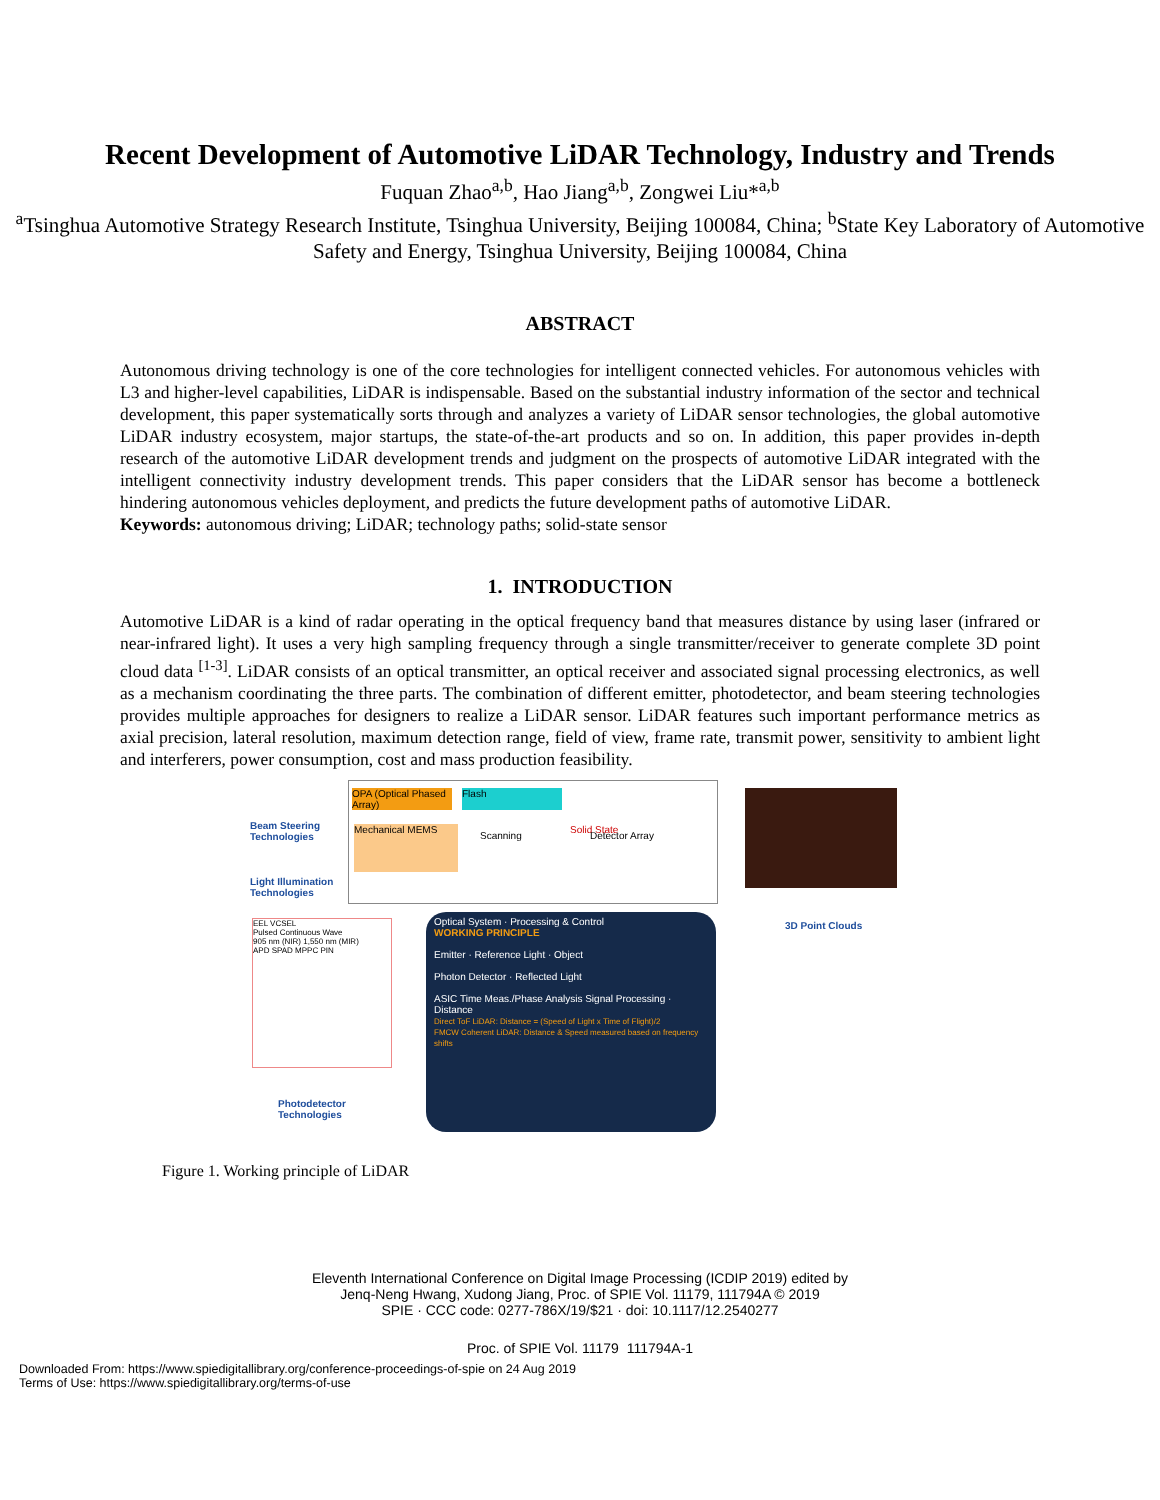Recent Development of Automotive LiDAR Technology, Industry and Trends
Fuquan Zhao<sup>a,b</sup>, Hao Jiang<sup>a,b</sup>, Zongwei Liu*<sup>a,b</sup>
<sup>a</sup> Tsinghua Automotive Strategy Research Institute, Tsinghua University, Beijing 100084, China; <sup>b</sup>State Key Laboratory of Automotive Safety and Energy, Tsinghua University, Beijing 100084, China
ABSTRACT
Autonomous driving technology is one of the core technologies for intelligent connected vehicles. For autonomous vehicles with L3 and higher-level capabilities, LiDAR is indispensable. Based on the substantial industry information of the sector and technical development, this paper systematically sorts through and analyzes a variety of LiDAR sensor technologies, the global automotive LiDAR industry ecosystem, major startups, the state-of-the-art products and so on. In addition, this paper provides in-depth research of the automotive LiDAR development trends and judgment on the prospects of automotive LiDAR integrated with the intelligent connectivity industry development trends. This paper considers that the LiDAR sensor has become a bottleneck hindering autonomous vehicles deployment, and predicts the future development paths of automotive LiDAR.
Keywords: autonomous driving; LiDAR; technology paths; solid-state sensor
1. INTRODUCTION
Automotive LiDAR is a kind of radar operating in the optical frequency band that measures distance by using laser (infrared or near-infrared light). It uses a very high sampling frequency through a single transmitter/receiver to generate complete 3D point cloud data <sup>[1-3]</sup>. LiDAR consists of an optical transmitter, an optical receiver and associated signal processing electronics, as well as a mechanism coordinating the three parts. The combination of different emitter, photodetector, and beam steering technologies provides multiple approaches for designers to realize a LiDAR sensor. LiDAR features such important performance metrics as axial precision, lateral resolution, maximum detection range, field of view, frame rate, transmit power, sensitivity to ambient light and interferers, power consumption, cost and mass production feasibility.
OPA (Optical Phased Array)
Flash
Solid State
Mechanical MEMS
Scanning Detector Array
Beam Steering
Technologies
Light Illumination
Technologies
3D Point Clouds
EEL VCSEL
Pulsed Continuous Wave
905 nm (NIR) 1,550 nm (MIR)
APD SPAD MPPC PIN
Photodetector
Technologies
Optical System · Processing & Control
WORKING PRINCIPLE
Emitter · Reference Light · Object
Photon Detector · Reflected Light
ASIC Time Meas./Phase Analysis Signal Processing · Distance
Direct ToF LiDAR: Distance = (Speed of Light x Time of Flight)/2
FMCW Coherent LiDAR: Distance & Speed measured based on frequency shifts
Figure 1. Working principle of LiDAR
Eleventh International Conference on Digital Image Processing (ICDIP 2019) edited by
Jenq-Neng Hwang, Xudong Jiang, Proc. of SPIE Vol. 11179, 111794A © 2019
SPIE · CCC code: 0277-786X/19/$21 · doi: 10.1117/12.2540277
Proc. of SPIE Vol. 11179 111794A-1
Downloaded From: https://www.spiedigitallibrary.org/conference-proceedings-of-spie on 24 Aug 2019
Terms of Use: https://www.spiedigitallibrary.org/terms-of-use